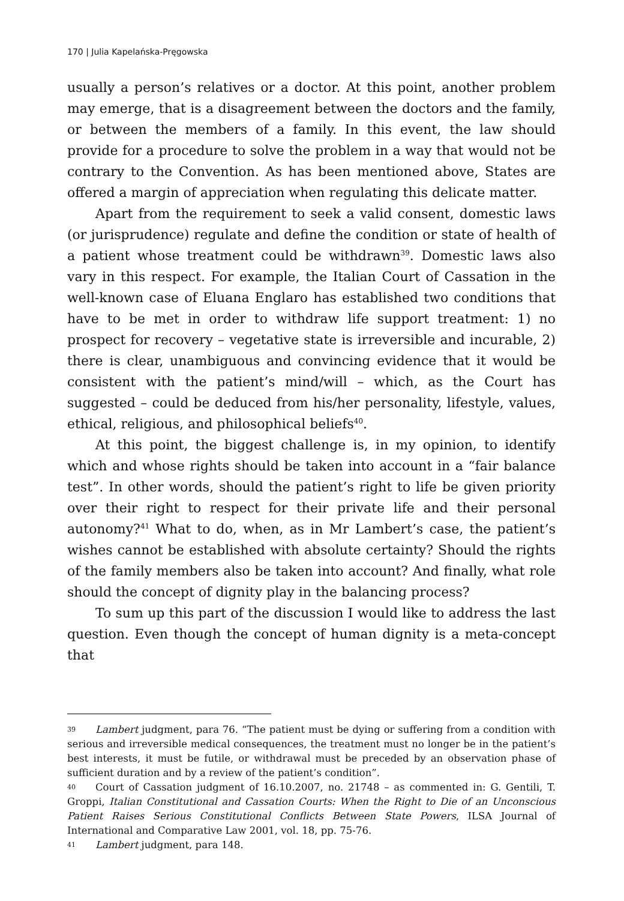170 | Julia Kapelańska-Pręgowska
usually a person’s relatives or a doctor. At this point, another problem may emerge, that is a disagreement between the doctors and the family, or between the members of a family. In this event, the law should provide for a procedure to solve the problem in a way that would not be contrary to the Convention. As has been mentioned above, States are offered a margin of appreciation when regulating this delicate matter.
Apart from the requirement to seek a valid consent, domestic laws (or jurisprudence) regulate and define the condition or state of health of a patient whose treatment could be withdrawn<sup>39</sup>. Domestic laws also vary in this respect. For example, the Italian Court of Cassation in the well-known case of Eluana Englaro has established two conditions that have to be met in order to withdraw life support treatment: 1) no prospect for recovery – vegetative state is irreversible and incurable, 2) there is clear, unambiguous and convincing evidence that it would be consistent with the patient’s mind/will – which, as the Court has suggested – could be deduced from his/her personality, lifestyle, values, ethical, religious, and philosophical beliefs<sup>40</sup>.
At this point, the biggest challenge is, in my opinion, to identify which and whose rights should be taken into account in a “fair balance test”. In other words, should the patient’s right to life be given priority over their right to respect for their private life and their personal autonomy?<sup>41</sup> What to do, when, as in Mr Lambert’s case, the patient’s wishes cannot be established with absolute certainty? Should the rights of the family members also be taken into account? And finally, what role should the concept of dignity play in the balancing process?
To sum up this part of the discussion I would like to address the last question. Even though the concept of human dignity is a meta-concept that
39 Lambert judgment, para 76. “The patient must be dying or suffering from a condition with serious and irreversible medical consequences, the treatment must no longer be in the patient’s best interests, it must be futile, or withdrawal must be preceded by an observation phase of sufficient duration and by a review of the patient’s condition”.
40 Court of Cassation judgment of 16.10.2007, no. 21748 – as commented in: G. Gentili, T. Groppi, Italian Constitutional and Cassation Courts: When the Right to Die of an Unconscious Patient Raises Serious Constitutional Conflicts Between State Powers, ILSA Journal of International and Comparative Law 2001, vol. 18, pp. 75-76.
41 Lambert judgment, para 148.